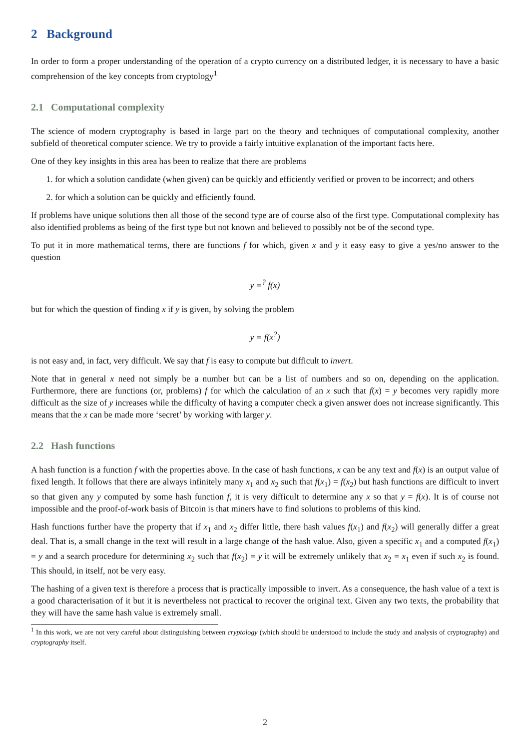2 Background
In order to form a proper understanding of the operation of a crypto currency on a distributed ledger, it is necessary to have a basic comprehension of the key concepts from cryptology<sup>1</sup>
2.1 Computational complexity
The science of modern cryptography is based in large part on the theory and techniques of computational complexity, another subfield of theoretical computer science. We try to provide a fairly intuitive explanation of the important facts here.
One of they key insights in this area has been to realize that there are problems
1. for which a solution candidate (when given) can be quickly and efficiently verified or proven to be incorrect; and others
2. for which a solution can be quickly and efficiently found.
If problems have unique solutions then all those of the second type are of course also of the first type. Computational complexity has also identified problems as being of the first type but not known and believed to possibly not be of the second type.
To put it in more mathematical terms, there are functions f for which, given x and y it easy easy to give a yes/no answer to the question
y =<sup>?</sup> f(x)
but for which the question of finding x if y is given, by solving the problem
y = f(x<sup>?</sup>)
is not easy and, in fact, very difficult. We say that f is easy to compute but difficult to invert.
Note that in general x need not simply be a number but can be a list of numbers and so on, depending on the application. Furthermore, there are functions (or, problems) f for which the calculation of an x such that f(x) = y becomes very rapidly more difficult as the size of y increases while the difficulty of having a computer check a given answer does not increase significantly. This means that the x can be made more ‘secret’ by working with larger y.
2.2 Hash functions
A hash function is a function f with the properties above. In the case of hash functions, x can be any text and f(x) is an output value of fixed length. It follows that there are always infinitely many x<sub>1</sub> and x<sub>2</sub> such that f(x<sub>1</sub>) = f(x<sub>2</sub>) but hash functions are difficult to invert so that given any y computed by some hash function f, it is very difficult to determine any x so that y = f(x). It is of course not impossible and the proof-of-work basis of Bitcoin is that miners have to find solutions to problems of this kind.
Hash functions further have the property that if x<sub>1</sub> and x<sub>2</sub> differ little, there hash values f(x<sub>1</sub>) and f(x<sub>2</sub>) will generally differ a great deal. That is, a small change in the text will result in a large change of the hash value. Also, given a specific x<sub>1</sub> and a computed f(x<sub>1</sub>) = y and a search procedure for determining x<sub>2</sub> such that f(x<sub>2</sub>) = y it will be extremely unlikely that x<sub>2</sub> = x<sub>1</sub> even if such x<sub>2</sub> is found. This should, in itself, not be very easy.
The hashing of a given text is therefore a process that is practically impossible to invert. As a consequence, the hash value of a text is a good characterisation of it but it is nevertheless not practical to recover the original text. Given any two texts, the probability that they will have the same hash value is extremely small.
<sup>1</sup> In this work, we are not very careful about distinguishing between cryptology (which should be understood to include the study and analysis of cryptography) and cryptography itself.
2